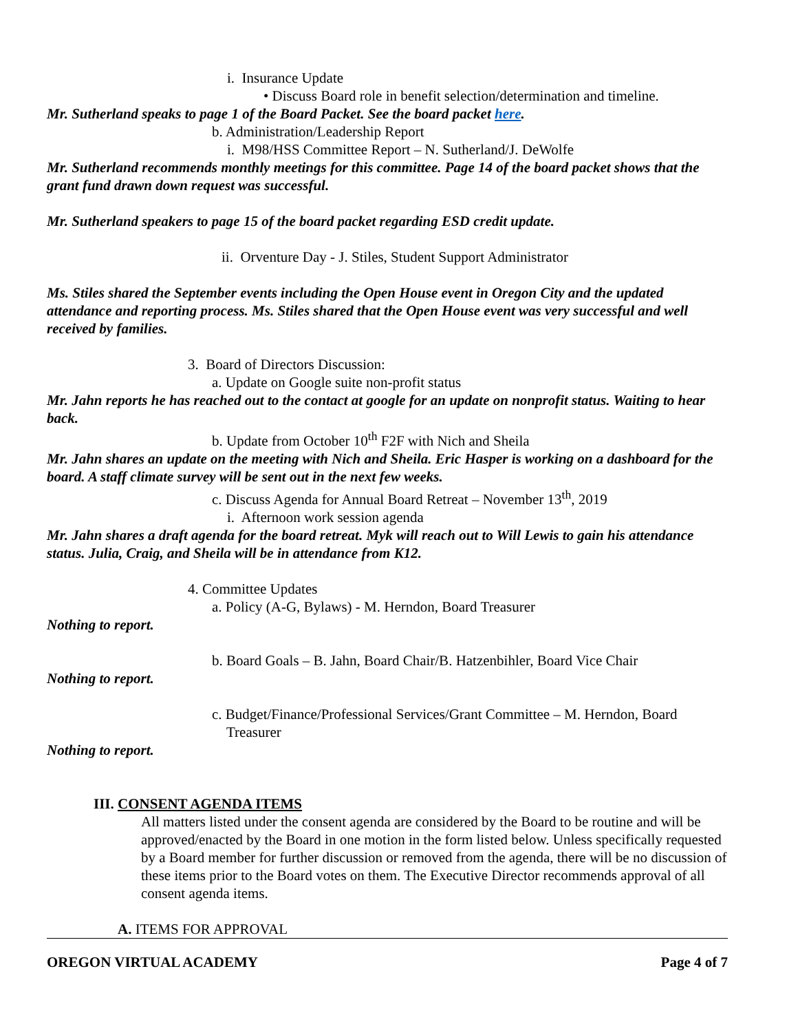i. Insurance Update
• Discuss Board role in benefit selection/determination and timeline.
Mr. Sutherland speaks to page 1 of the Board Packet. See the board packet here.
b. Administration/Leadership Report
i. M98/HSS Committee Report – N. Sutherland/J. DeWolfe
Mr. Sutherland recommends monthly meetings for this committee. Page 14 of the board packet shows that the grant fund drawn down request was successful.
Mr. Sutherland speakers to page 15 of the board packet regarding ESD credit update.
ii. Orventure Day - J. Stiles, Student Support Administrator
Ms. Stiles shared the September events including the Open House event in Oregon City and the updated attendance and reporting process. Ms. Stiles shared that the Open House event was very successful and well received by families.
3. Board of Directors Discussion:
a. Update on Google suite non-profit status
Mr. Jahn reports he has reached out to the contact at google for an update on nonprofit status. Waiting to hear back.
b. Update from October 10<sup>th</sup> F2F with Nich and Sheila
Mr. Jahn shares an update on the meeting with Nich and Sheila. Eric Hasper is working on a dashboard for the board. A staff climate survey will be sent out in the next few weeks.
c. Discuss Agenda for Annual Board Retreat – November 13<sup>th</sup>, 2019
i. Afternoon work session agenda
Mr. Jahn shares a draft agenda for the board retreat. Myk will reach out to Will Lewis to gain his attendance status. Julia, Craig, and Sheila will be in attendance from K12.
4. Committee Updates
a. Policy (A-G, Bylaws) - M. Herndon, Board Treasurer
Nothing to report.
b. Board Goals – B. Jahn, Board Chair/B. Hatzenbihler, Board Vice Chair
Nothing to report.
c. Budget/Finance/Professional Services/Grant Committee – M. Herndon, Board
Treasurer
Nothing to report.
III. CONSENT AGENDA ITEMS
All matters listed under the consent agenda are considered by the Board to be routine and will be approved/enacted by the Board in one motion in the form listed below. Unless specifically requested by a Board member for further discussion or removed from the agenda, there will be no discussion of these items prior to the Board votes on them. The Executive Director recommends approval of all consent agenda items.
A. ITEMS FOR APPROVAL
OREGON VIRTUAL ACADEMY Page 4 of 7